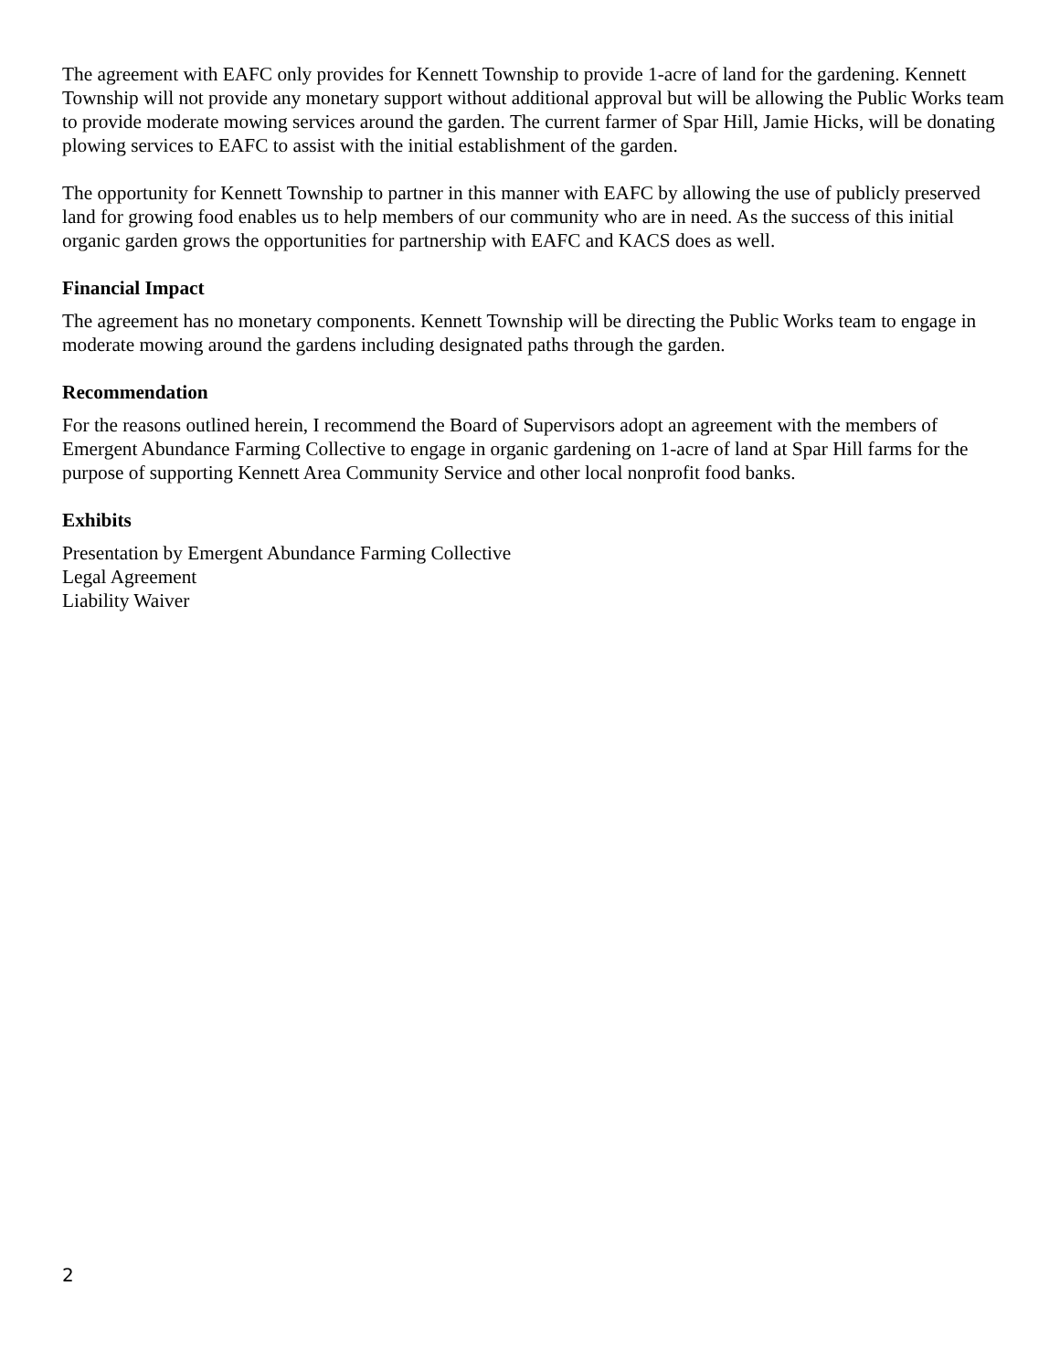The agreement with EAFC only provides for Kennett Township to provide 1-acre of land for the gardening. Kennett Township will not provide any monetary support without additional approval but will be allowing the Public Works team to provide moderate mowing services around the garden. The current farmer of Spar Hill, Jamie Hicks, will be donating plowing services to EAFC to assist with the initial establishment of the garden.
The opportunity for Kennett Township to partner in this manner with EAFC by allowing the use of publicly preserved land for growing food enables us to help members of our community who are in need. As the success of this initial organic garden grows the opportunities for partnership with EAFC and KACS does as well.
Financial Impact
The agreement has no monetary components. Kennett Township will be directing the Public Works team to engage in moderate mowing around the gardens including designated paths through the garden.
Recommendation
For the reasons outlined herein, I recommend the Board of Supervisors adopt an agreement with the members of Emergent Abundance Farming Collective to engage in organic gardening on 1-acre of land at Spar Hill farms for the purpose of supporting Kennett Area Community Service and other local nonprofit food banks.
Exhibits
Presentation by Emergent Abundance Farming Collective
Legal Agreement
Liability Waiver
2